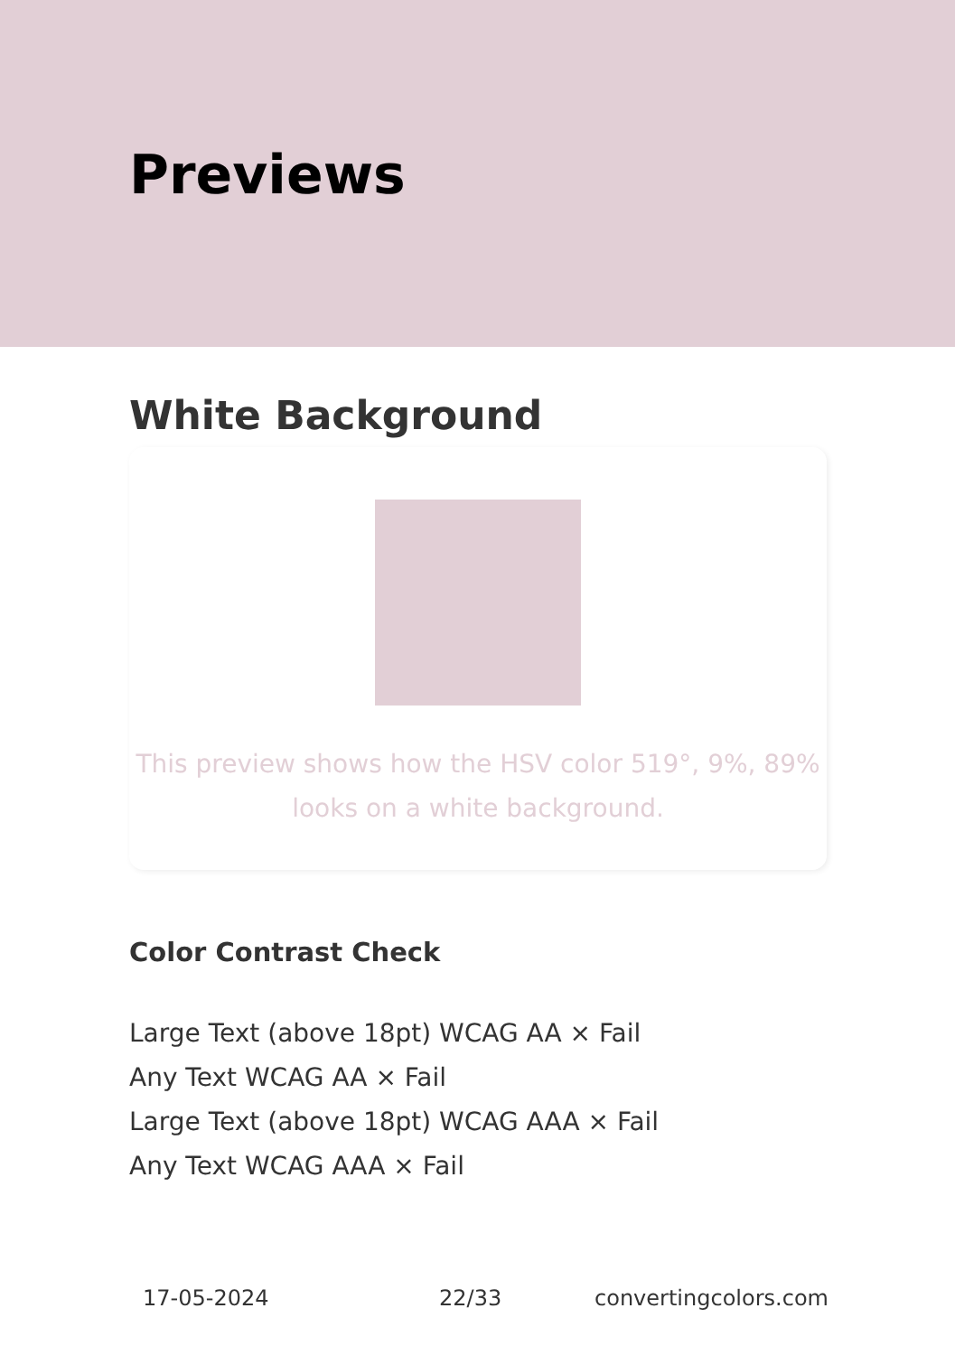Previews
White Background
This preview shows how the HSV color 519°, 9%, 89%
looks on a white background.
Color Contrast Check
Large Text (above 18pt) WCAG AA × Fail
Any Text WCAG AA × Fail
Large Text (above 18pt) WCAG AAA × Fail
Any Text WCAG AAA × Fail
17-05-2024 22/33 convertingcolors.com